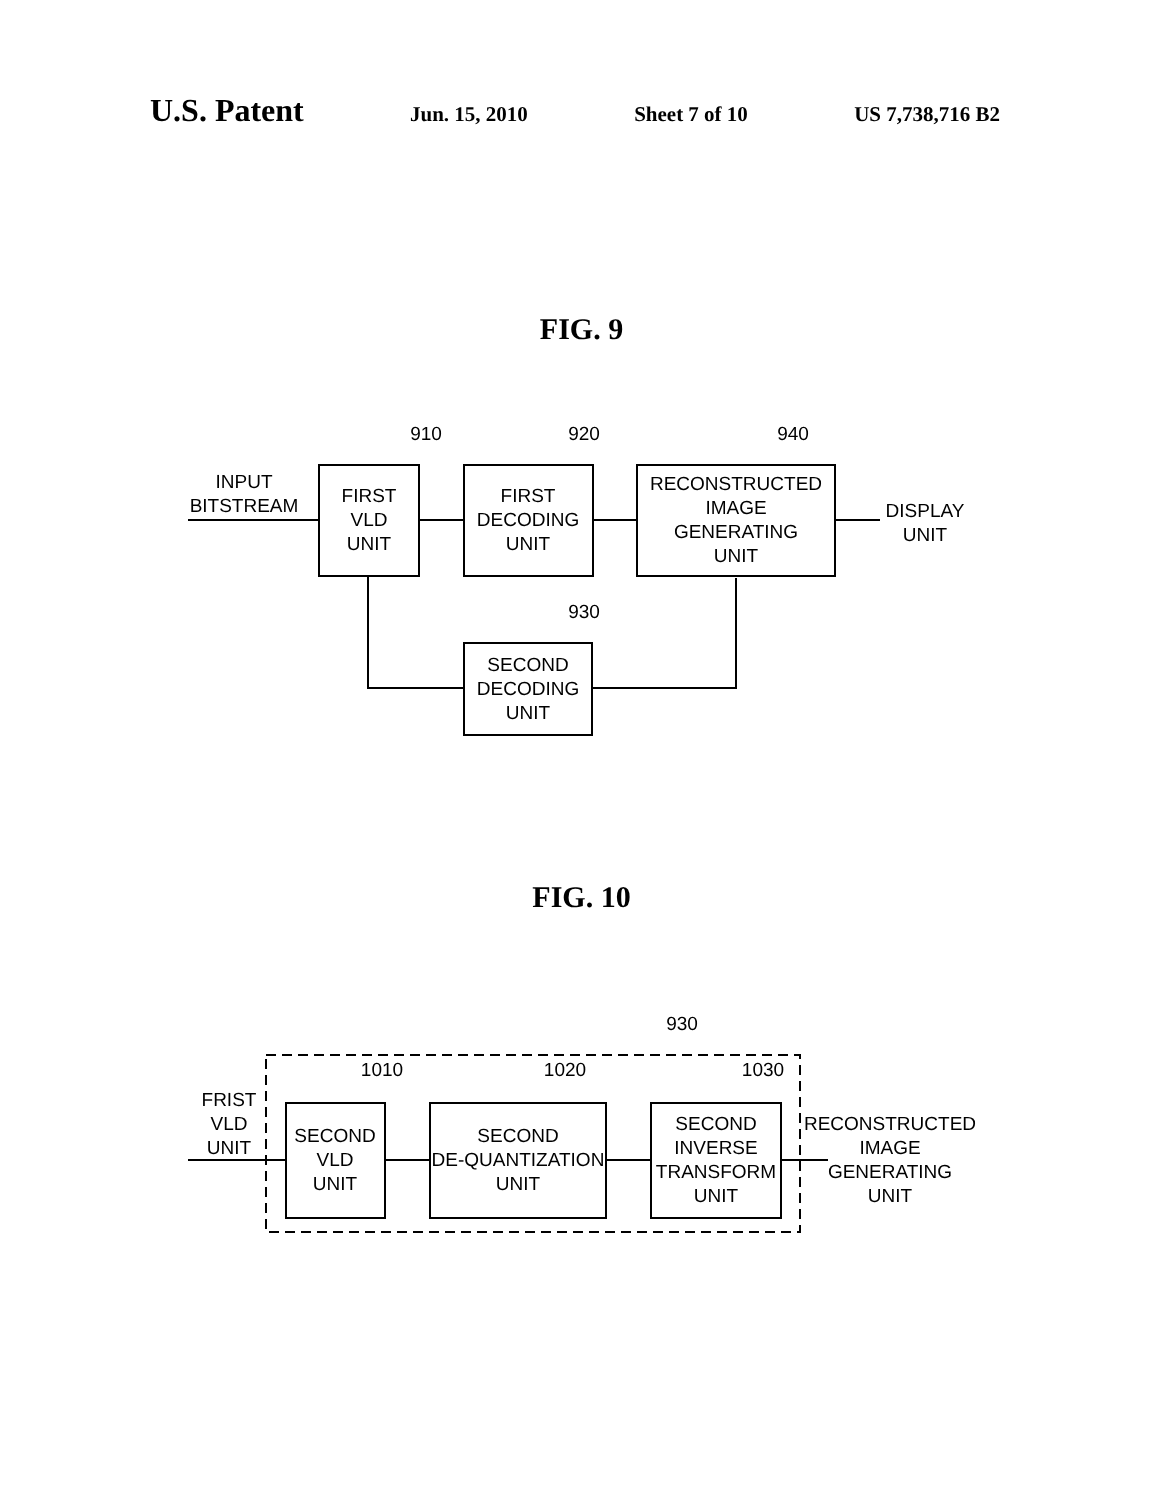U.S. Patent Jun. 15, 2010 Sheet 7 of 10 US 7,738,716 B2
FIG. 9
FIG. 10
910
920
940
930
INPUT
BITSTREAM
FIRST
VLD
UNIT
FIRST
DECODING
UNIT
RECONSTRUCTED
IMAGE
GENERATING
UNIT
DISPLAY
UNIT
SECOND
DECODING
UNIT
930
1010
1020
1030
FRIST
VLD
UNIT
SECOND
VLD
UNIT
SECOND
DE-QUANTIZATION
UNIT
SECOND
INVERSE
TRANSFORM
UNIT
RECONSTRUCTED
IMAGE
GENERATING
UNIT